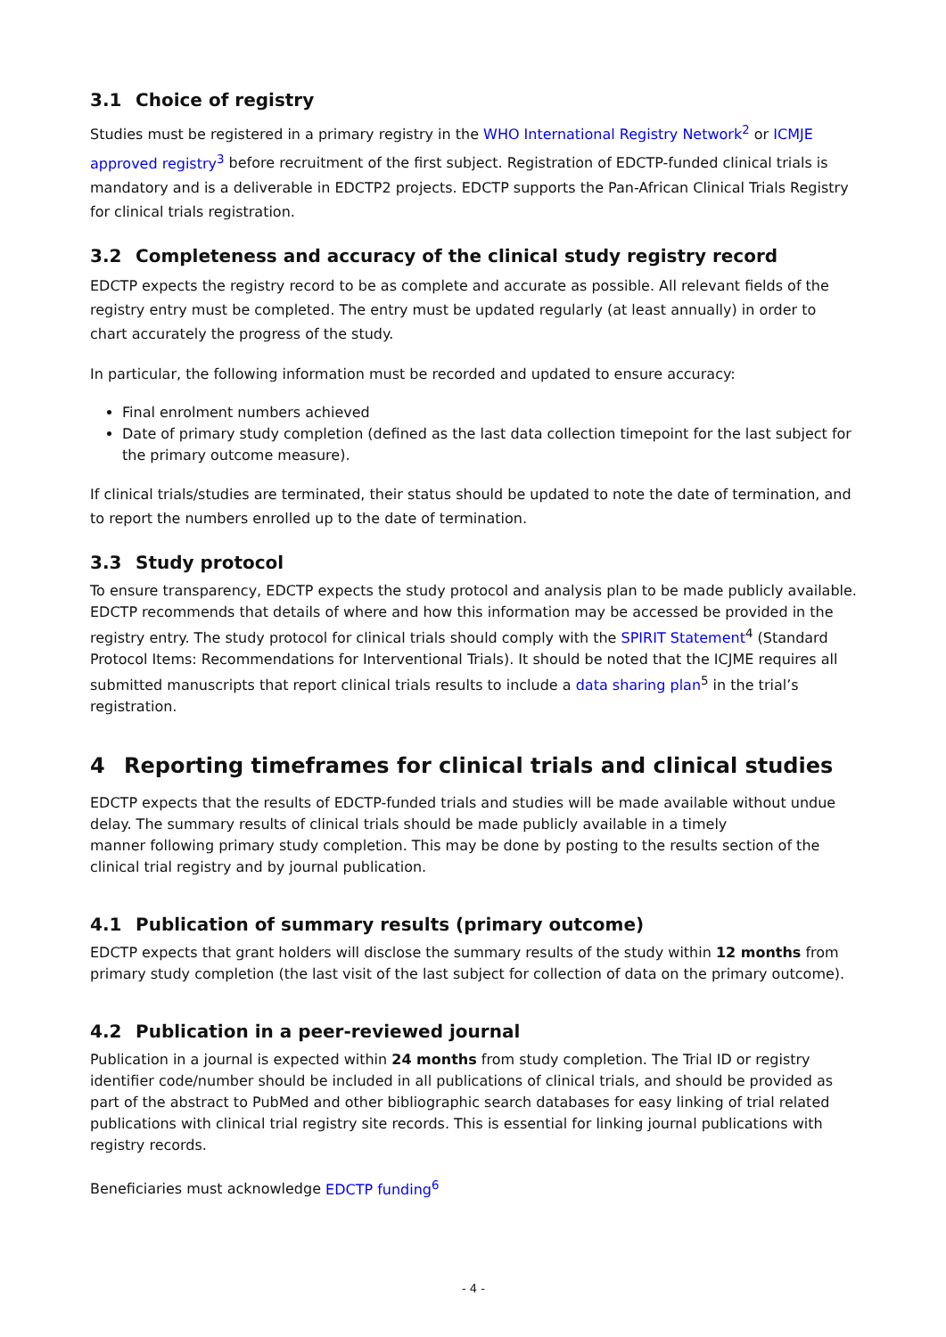3.1 Choice of registry
Studies must be registered in a primary registry in the WHO International Registry Network<sup>2</sup> or ICMJE approved registry<sup>3</sup> before recruitment of the first subject. Registration of EDCTP-funded clinical trials is mandatory and is a deliverable in EDCTP2 projects. EDCTP supports the Pan-African Clinical Trials Registry for clinical trials registration.
3.2 Completeness and accuracy of the clinical study registry record
EDCTP expects the registry record to be as complete and accurate as possible. All relevant fields of the registry entry must be completed. The entry must be updated regularly (at least annually) in order to chart accurately the progress of the study.
In particular, the following information must be recorded and updated to ensure accuracy:
Final enrolment numbers achieved
Date of primary study completion (defined as the last data collection timepoint for the last subject for the primary outcome measure).
If clinical trials/studies are terminated, their status should be updated to note the date of termination, and to report the numbers enrolled up to the date of termination.
3.3 Study protocol
To ensure transparency, EDCTP expects the study protocol and analysis plan to be made publicly available. EDCTP recommends that details of where and how this information may be accessed be provided in the registry entry. The study protocol for clinical trials should comply with the SPIRIT Statement<sup>4</sup> (Standard Protocol Items: Recommendations for Interventional Trials). It should be noted that the ICJME requires all submitted manuscripts that report clinical trials results to include a data sharing plan<sup>5</sup> in the trial’s registration.
4 Reporting timeframes for clinical trials and clinical studies
EDCTP expects that the results of EDCTP-funded trials and studies will be made available without undue delay. The summary results of clinical trials should be made publicly available in a timely
manner following primary study completion. This may be done by posting to the results section of the clinical trial registry and by journal publication.
4.1 Publication of summary results (primary outcome)
EDCTP expects that grant holders will disclose the summary results of the study within 12 months from primary study completion (the last visit of the last subject for collection of data on the primary outcome).
4.2 Publication in a peer-reviewed journal
Publication in a journal is expected within 24 months from study completion. The Trial ID or registry identifier code/number should be included in all publications of clinical trials, and should be provided as part of the abstract to PubMed and other bibliographic search databases for easy linking of trial related publications with clinical trial registry site records. This is essential for linking journal publications with registry records.
Beneficiaries must acknowledge EDCTP funding<sup>6</sup>
- 4 -